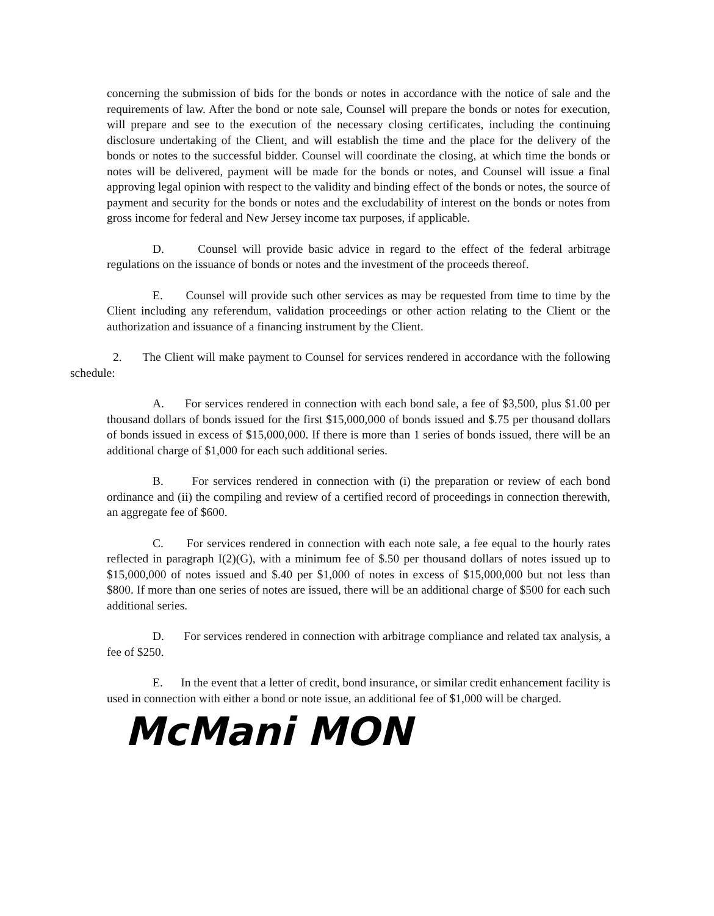concerning the submission of bids for the bonds or notes in accordance with the notice of sale and the requirements of law. After the bond or note sale, Counsel will prepare the bonds or notes for execution, will prepare and see to the execution of the necessary closing certificates, including the continuing disclosure undertaking of the Client, and will establish the time and the place for the delivery of the bonds or notes to the successful bidder. Counsel will coordinate the closing, at which time the bonds or notes will be delivered, payment will be made for the bonds or notes, and Counsel will issue a final approving legal opinion with respect to the validity and binding effect of the bonds or notes, the source of payment and security for the bonds or notes and the excludability of interest on the bonds or notes from gross income for federal and New Jersey income tax purposes, if applicable.
D. Counsel will provide basic advice in regard to the effect of the federal arbitrage regulations on the issuance of bonds or notes and the investment of the proceeds thereof.
E. Counsel will provide such other services as may be requested from time to time by the Client including any referendum, validation proceedings or other action relating to the Client or the authorization and issuance of a financing instrument by the Client.
2. The Client will make payment to Counsel for services rendered in accordance with the following schedule:
A. For services rendered in connection with each bond sale, a fee of $3,500, plus $1.00 per thousand dollars of bonds issued for the first $15,000,000 of bonds issued and $.75 per thousand dollars of bonds issued in excess of $15,000,000. If there is more than 1 series of bonds issued, there will be an additional charge of $1,000 for each such additional series.
B. For services rendered in connection with (i) the preparation or review of each bond ordinance and (ii) the compiling and review of a certified record of proceedings in connection therewith, an aggregate fee of $600.
C. For services rendered in connection with each note sale, a fee equal to the hourly rates reflected in paragraph I(2)(G), with a minimum fee of $.50 per thousand dollars of notes issued up to $15,000,000 of notes issued and $.40 per $1,000 of notes in excess of $15,000,000 but not less than $800. If more than one series of notes are issued, there will be an additional charge of $500 for each such additional series.
D. For services rendered in connection with arbitrage compliance and related tax analysis, a fee of $250.
E. In the event that a letter of credit, bond insurance, or similar credit enhancement facility is used in connection with either a bond or note issue, an additional fee of $1,000 will be charged.
McMani MON